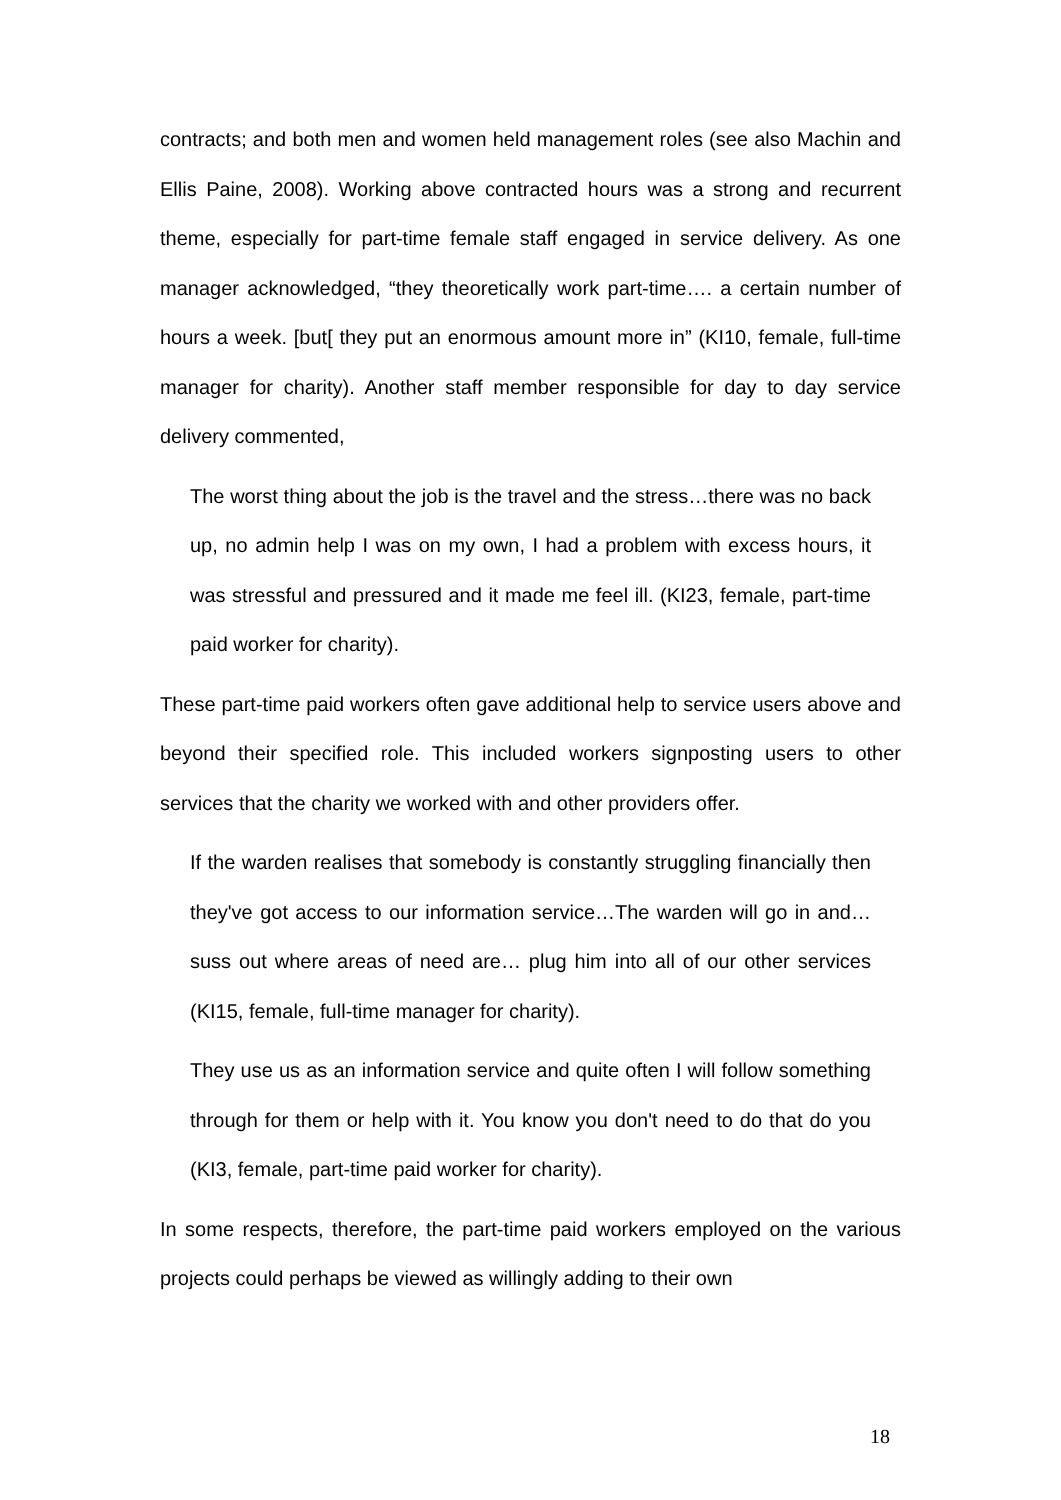contracts; and both men and women held management roles (see also Machin and Ellis Paine, 2008). Working above contracted hours was a strong and recurrent theme, especially for part-time female staff engaged in service delivery. As one manager acknowledged, “they theoretically work part-time…. a certain number of hours a week. [but[ they put an enormous amount more in” (KI10, female, full-time manager for charity). Another staff member responsible for day to day service delivery commented,
The worst thing about the job is the travel and the stress…there was no back up, no admin help I was on my own, I had a problem with excess hours, it was stressful and pressured and it made me feel ill. (KI23, female, part-time paid worker for charity).
These part-time paid workers often gave additional help to service users above and beyond their specified role. This included workers signposting users to other services that the charity we worked with and other providers offer.
If the warden realises that somebody is constantly struggling financially then they've got access to our information service…The warden will go in and… suss out where areas of need are… plug him into all of our other services (KI15, female, full-time manager for charity).
They use us as an information service and quite often I will follow something through for them or help with it. You know you don't need to do that do you (KI3, female, part-time paid worker for charity).
In some respects, therefore, the part-time paid workers employed on the various projects could perhaps be viewed as willingly adding to their own
18